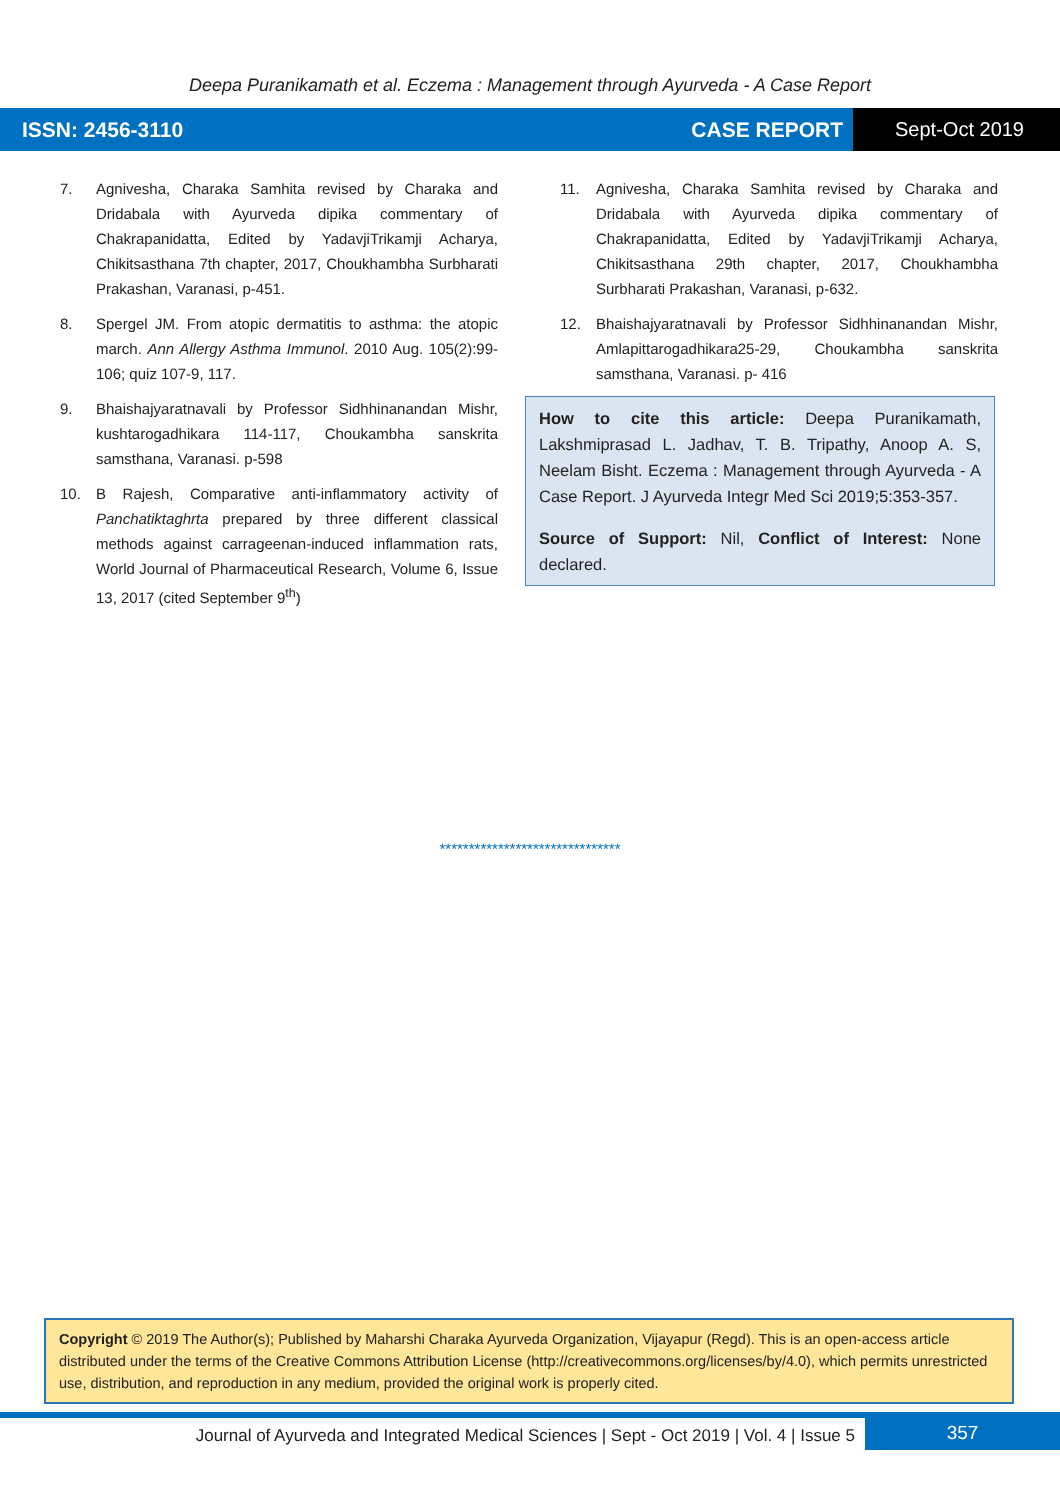Deepa Puranikamath et al. Eczema : Management through Ayurveda - A Case Report
ISSN: 2456-3110 CASE REPORT
Sept-Oct 2019
7. Agnivesha, Charaka Samhita revised by Charaka and Dridabala with Ayurveda dipika commentary of Chakrapanidatta, Edited by YadavjiTrikamji Acharya, Chikitsasthana 7th chapter, 2017, Choukhambha Surbharati Prakashan, Varanasi, p-451.
8. Spergel JM. From atopic dermatitis to asthma: the atopic march. Ann Allergy Asthma Immunol. 2010 Aug. 105(2):99-106; quiz 107-9, 117.
9. Bhaishajyaratnavali by Professor Sidhhinanandan Mishr, kushtarogadhikara 114-117, Choukambha sanskrita samsthana, Varanasi. p-598
10. B Rajesh, Comparative anti-inflammatory activity of Panchatiktaghrta prepared by three different classical methods against carrageenan-induced inflammation rats, World Journal of Pharmaceutical Research, Volume 6, Issue 13, 2017 (cited September 9<sup>th</sup>)
11. Agnivesha, Charaka Samhita revised by Charaka and Dridabala with Ayurveda dipika commentary of Chakrapanidatta, Edited by YadavjiTrikamji Acharya, Chikitsasthana 29th chapter, 2017, Choukhambha Surbharati Prakashan, Varanasi, p-632.
12. Bhaishajyaratnavali by Professor Sidhhinanandan Mishr, Amlapittarogadhikara25-29, Choukambha sanskrita samsthana, Varanasi. p- 416
How to cite this article: Deepa Puranikamath, Lakshmiprasad L. Jadhav, T. B. Tripathy, Anoop A. S, Neelam Bisht. Eczema : Management through Ayurveda - A Case Report. J Ayurveda Integr Med Sci 2019;5:353-357.
Source of Support: Nil, Conflict of Interest: None declared.
*******************************
Copyright © 2019 The Author(s); Published by Maharshi Charaka Ayurveda Organization, Vijayapur (Regd). This is an open-access article distributed under the terms of the Creative Commons Attribution License (http://creativecommons.org/licenses/by/4.0), which permits unrestricted use, distribution, and reproduction in any medium, provided the original work is properly cited.
Journal of Ayurveda and Integrated Medical Sciences | Sept - Oct 2019 | Vol. 4 | Issue 5
357